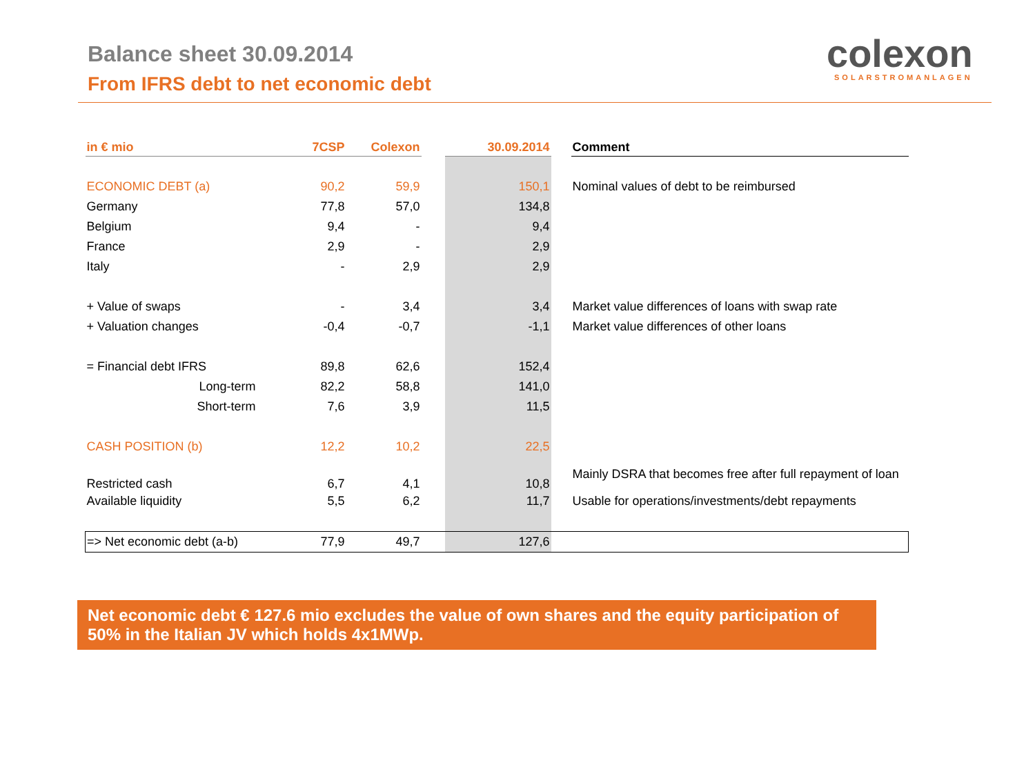Balance sheet 30.09.2014
From IFRS debt to net economic debt
colexon
SOLARSTROMANLAGEN
| in € mio | 7CSP | Colexon | | 30.09.2014 | | Comment |
| --- | --- | --- | --- | --- | --- | --- |
| ECONOMIC DEBT (a) | 90,2 | 59,9 | | 150,1 | | Nominal values of debt to be reimbursed |
| Germany | 77,8 | 57,0 | | 134,8 | | |
| Belgium | 9,4 | - | | 9,4 | | |
| France | 2,9 | - | | 2,9 | | |
| Italy | - | 2,9 | | 2,9 | | |
| + Value of swaps | - | 3,4 | | 3,4 | | Market value differences of loans with swap rate |
| + Valuation changes | -0,4 | -0,7 | | -1,1 | | Market value differences of other loans |
| = Financial debt IFRS | 89,8 | 62,6 | | 152,4 | | |
| Long-term | 82,2 | 58,8 | | 141,0 | | |
| Short-term | 7,6 | 3,9 | | 11,5 | | |
| CASH POSITION (b) | 12,2 | 10,2 | | 22,5 | | |
| Restricted cash | 6,7 | 4,1 | | 10,8 | | Mainly DSRA that becomes free after full repayment of loan |
| Available liquidity | 5,5 | 6,2 | | 11,7 | | Usable for operations/investments/debt repayments |
| => Net economic debt (a-b) | 77,9 | 49,7 | | 127,6 | | |
Net economic debt € 127.6 mio excludes the value of own shares and the equity participation of 50% in the Italian JV which holds 4x1MWp.